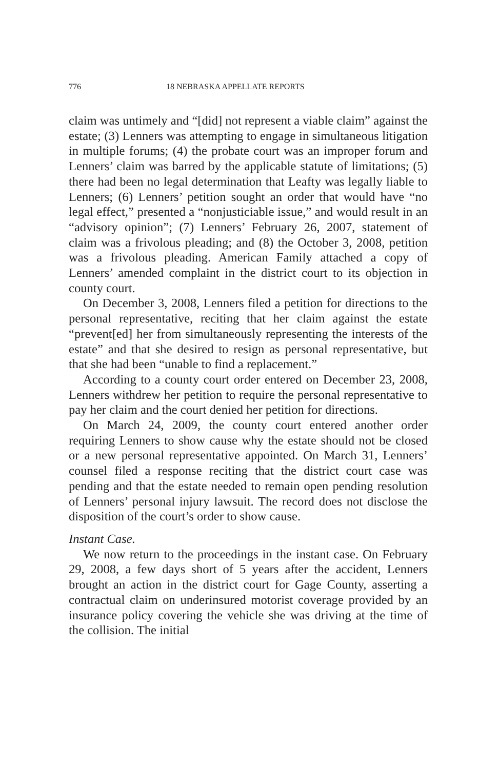776 18 NEBRASKA APPELLATE REPORTS
claim was untimely and “[did] not represent a viable claim” against the estate; (3) Lenners was attempting to engage in simultaneous litigation in multiple forums; (4) the probate court was an improper forum and Lenners’ claim was barred by the applicable statute of limitations; (5) there had been no legal determination that Leafty was legally liable to Lenners; (6) Lenners’ petition sought an order that would have “no legal effect,” presented a “nonjusticiable issue,” and would result in an “advisory opinion”; (7) Lenners’ February 26, 2007, statement of claim was a frivolous pleading; and (8) the October 3, 2008, petition was a frivolous pleading. American Family attached a copy of Lenners’ amended complaint in the district court to its objection in county court.
On December 3, 2008, Lenners filed a petition for directions to the personal representative, reciting that her claim against the estate “prevent[ed] her from simultaneously representing the interests of the estate” and that she desired to resign as personal representative, but that she had been “unable to find a replacement.”
According to a county court order entered on December 23, 2008, Lenners withdrew her petition to require the personal representative to pay her claim and the court denied her petition for directions.
On March 24, 2009, the county court entered another order requiring Lenners to show cause why the estate should not be closed or a new personal representative appointed. On March 31, Lenners’ counsel filed a response reciting that the district court case was pending and that the estate needed to remain open pending resolution of Lenners’ personal injury lawsuit. The record does not disclose the disposition of the court’s order to show cause.
Instant Case.
We now return to the proceedings in the instant case. On February 29, 2008, a few days short of 5 years after the accident, Lenners brought an action in the district court for Gage County, asserting a contractual claim on underinsured motorist coverage provided by an insurance policy covering the vehicle she was driving at the time of the collision. The initial